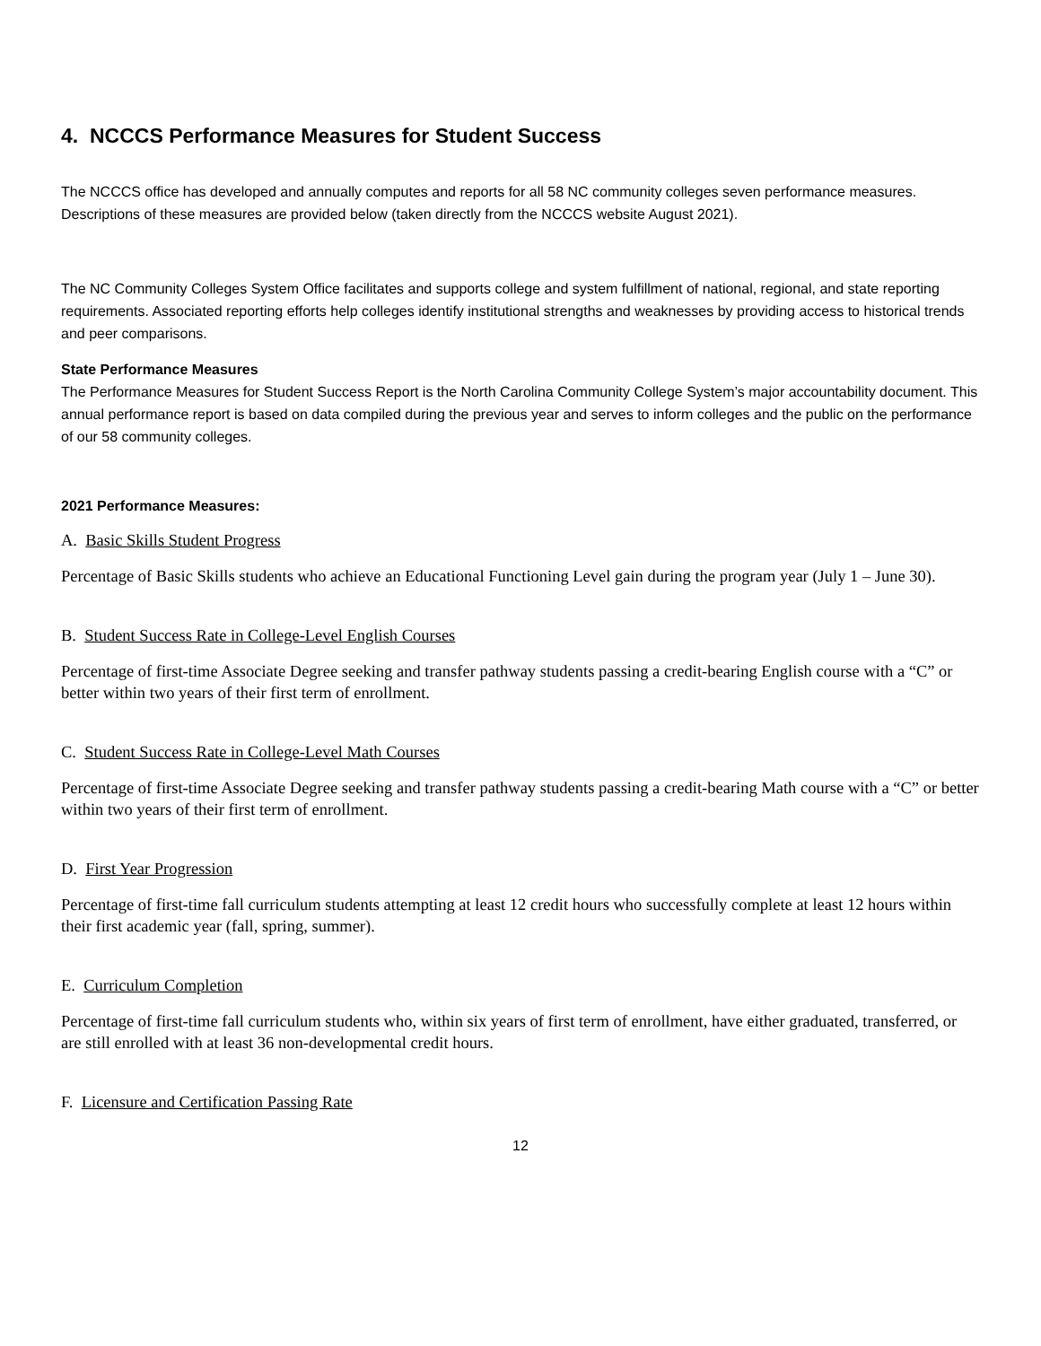4. NCCCS Performance Measures for Student Success
The NCCCS office has developed and annually computes and reports for all 58 NC community colleges seven performance measures. Descriptions of these measures are provided below (taken directly from the NCCCS website August 2021).
The NC Community Colleges System Office facilitates and supports college and system fulfillment of national, regional, and state reporting requirements. Associated reporting efforts help colleges identify institutional strengths and weaknesses by providing access to historical trends and peer comparisons.
State Performance Measures
The Performance Measures for Student Success Report is the North Carolina Community College System’s major accountability document. This annual performance report is based on data compiled during the previous year and serves to inform colleges and the public on the performance of our 58 community colleges.
2021 Performance Measures:
A. Basic Skills Student Progress
Percentage of Basic Skills students who achieve an Educational Functioning Level gain during the program year (July 1 – June 30).
B. Student Success Rate in College-Level English Courses
Percentage of first-time Associate Degree seeking and transfer pathway students passing a credit-bearing English course with a “C” or better within two years of their first term of enrollment.
C. Student Success Rate in College-Level Math Courses
Percentage of first-time Associate Degree seeking and transfer pathway students passing a credit-bearing Math course with a “C” or better within two years of their first term of enrollment.
D. First Year Progression
Percentage of first-time fall curriculum students attempting at least 12 credit hours who successfully complete at least 12 hours within their first academic year (fall, spring, summer).
E. Curriculum Completion
Percentage of first-time fall curriculum students who, within six years of first term of enrollment, have either graduated, transferred, or are still enrolled with at least 36 non-developmental credit hours.
F. Licensure and Certification Passing Rate
12